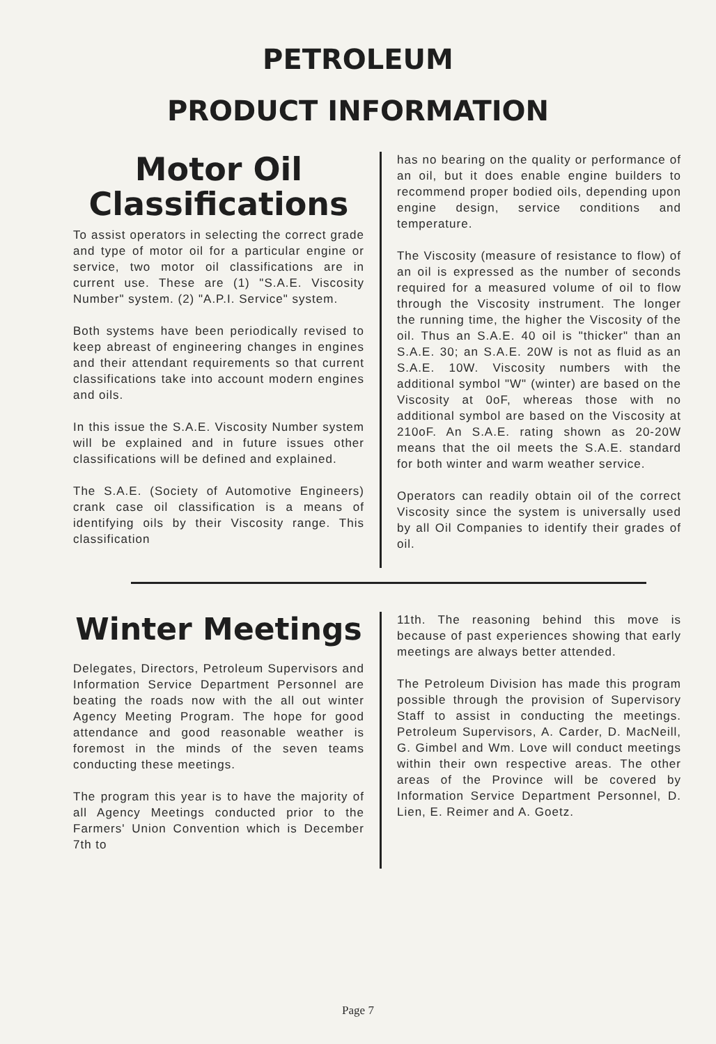PETROLEUM
PRODUCT INFORMATION
Motor Oil
Classifications
To assist operators in selecting the correct grade and type of motor oil for a particular engine or service, two motor oil classifications are in current use. These are (1) "S.A.E. Viscosity Number" system. (2) "A.P.I. Service" system.
Both systems have been periodically revised to keep abreast of engineering changes in engines and their attendant requirements so that current classifications take into account modern engines and oils.
In this issue the S.A.E. Viscosity Number system will be explained and in future issues other classifications will be defined and explained.
The S.A.E. (Society of Automotive Engineers) crank case oil classification is a means of identifying oils by their Viscosity range. This classification
has no bearing on the quality or performance of an oil, but it does enable engine builders to recommend proper bodied oils, depending upon engine design, service conditions and temperature.
The Viscosity (measure of resistance to flow) of an oil is expressed as the number of seconds required for a measured volume of oil to flow through the Viscosity instrument. The longer the running time, the higher the Viscosity of the oil. Thus an S.A.E. 40 oil is "thicker" than an S.A.E. 30; an S.A.E. 20W is not as fluid as an S.A.E. 10W. Viscosity numbers with the additional symbol "W" (winter) are based on the Viscosity at 0oF, whereas those with no additional symbol are based on the Viscosity at 210oF. An S.A.E. rating shown as 20-20W means that the oil meets the S.A.E. standard for both winter and warm weather service.
Operators can readily obtain oil of the correct Viscosity since the system is universally used by all Oil Companies to identify their grades of oil.
Winter Meetings
Delegates, Directors, Petroleum Supervisors and Information Service Department Personnel are beating the roads now with the all out winter Agency Meeting Program. The hope for good attendance and good reasonable weather is foremost in the minds of the seven teams conducting these meetings.
The program this year is to have the majority of all Agency Meetings conducted prior to the Farmers' Union Convention which is December 7th to
11th. The reasoning behind this move is because of past experiences showing that early meetings are always better attended.
The Petroleum Division has made this program possible through the provision of Supervisory Staff to assist in conducting the meetings. Petroleum Supervisors, A. Carder, D. MacNeill, G. Gimbel and Wm. Love will conduct meetings within their own respective areas. The other areas of the Province will be covered by Information Service Department Personnel, D. Lien, E. Reimer and A. Goetz.
Page 7